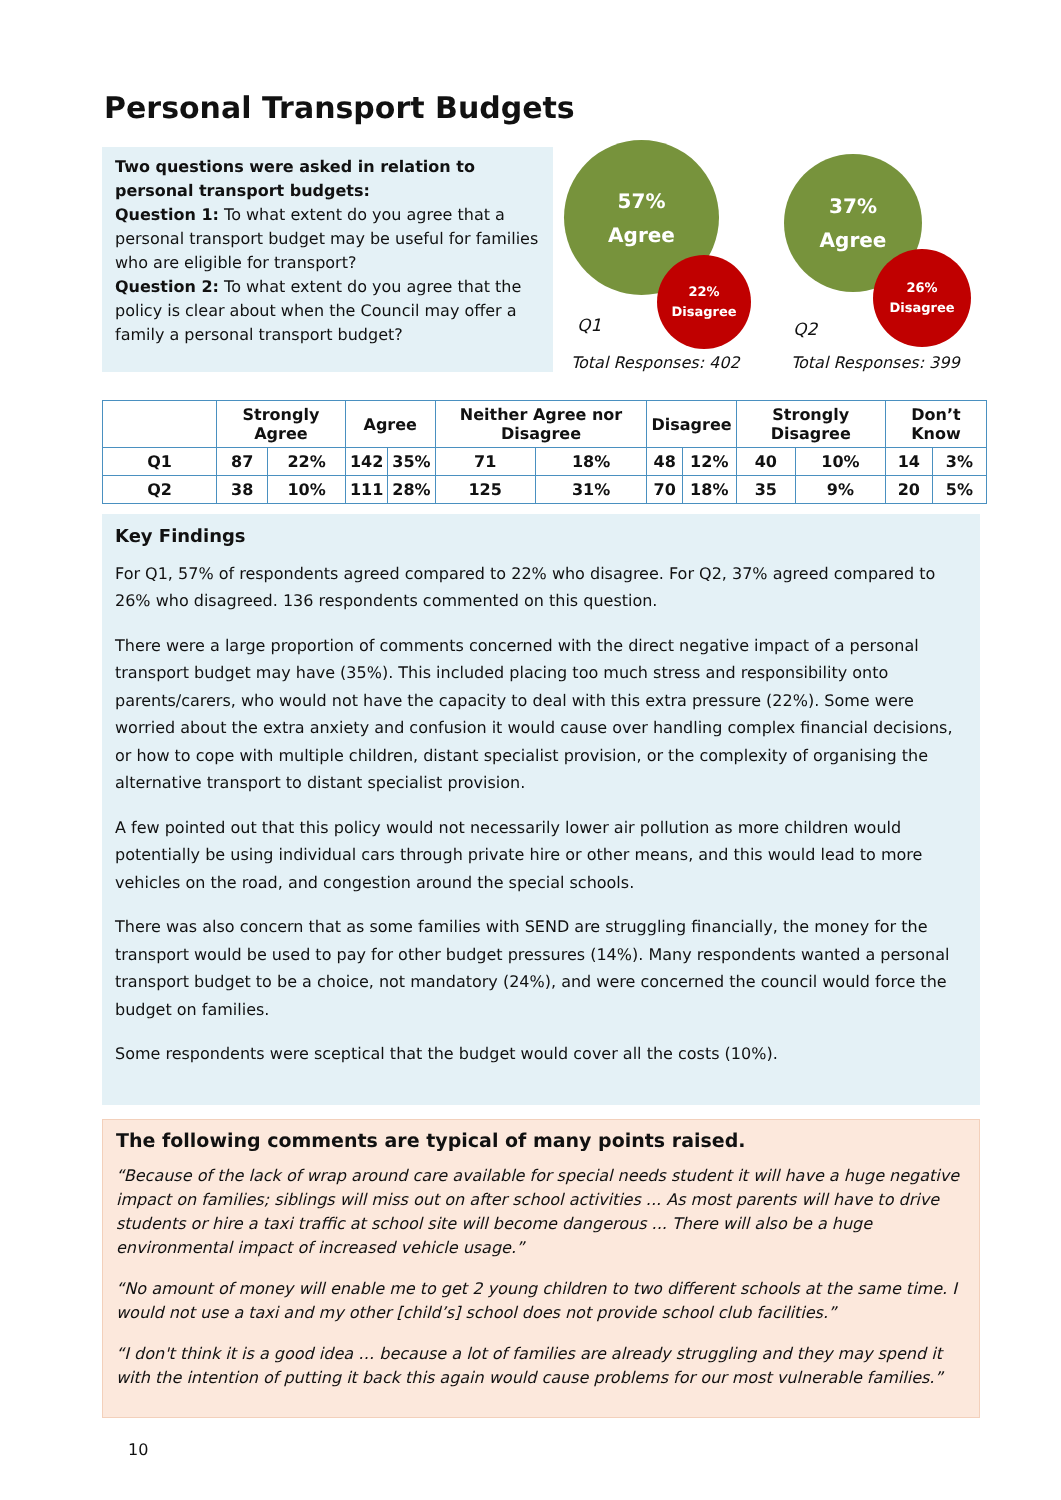Personal Transport Budgets
Two questions were asked in relation to personal transport budgets:
Question 1: To what extent do you agree that a personal transport budget may be useful for families who are eligible for transport?
Question 2: To what extent do you agree that the policy is clear about when the Council may offer a family a personal transport budget?
57%
Agree
22%
Disagree
Q1
Total Responses: 402
37%
Agree
26%
Disagree
Q2
Total Responses: 399
| | Strongly Agree | | Agree | | Neither Agree nor Disagree | | Disagree | | Strongly Disagree | | Don’t Know | |
| --- | --- | --- | --- | --- | --- | --- | --- | --- | --- | --- | --- | --- |
| Q1 | 87 | 22% | 142 | 35% | 71 | 18% | 48 | 12% | 40 | 10% | 14 | 3% |
| Q2 | 38 | 10% | 111 | 28% | 125 | 31% | 70 | 18% | 35 | 9% | 20 | 5% |
Key Findings
For Q1, 57% of respondents agreed compared to 22% who disagree. For Q2, 37% agreed compared to 26% who disagreed. 136 respondents commented on this question.
There were a large proportion of comments concerned with the direct negative impact of a personal transport budget may have (35%). This included placing too much stress and responsibility onto parents/carers, who would not have the capacity to deal with this extra pressure (22%). Some were worried about the extra anxiety and confusion it would cause over handling complex financial decisions, or how to cope with multiple children, distant specialist provision, or the complexity of organising the alternative transport to distant specialist provision.
A few pointed out that this policy would not necessarily lower air pollution as more children would potentially be using individual cars through private hire or other means, and this would lead to more vehicles on the road, and congestion around the special schools.
There was also concern that as some families with SEND are struggling financially, the money for the transport would be used to pay for other budget pressures (14%). Many respondents wanted a personal transport budget to be a choice, not mandatory (24%), and were concerned the council would force the budget on families.
Some respondents were sceptical that the budget would cover all the costs (10%).
The following comments are typical of many points raised.
“Because of the lack of wrap around care available for special needs student it will have a huge negative impact on families; siblings will miss out on after school activities ... As most parents will have to drive students or hire a taxi traffic at school site will become dangerous ... There will also be a huge environmental impact of increased vehicle usage.”
“No amount of money will enable me to get 2 young children to two different schools at the same time. I would not use a taxi and my other [child’s] school does not provide school club facilities.”
“I don't think it is a good idea … because a lot of families are already struggling and they may spend it with the intention of putting it back this again would cause problems for our most vulnerable families.”
10